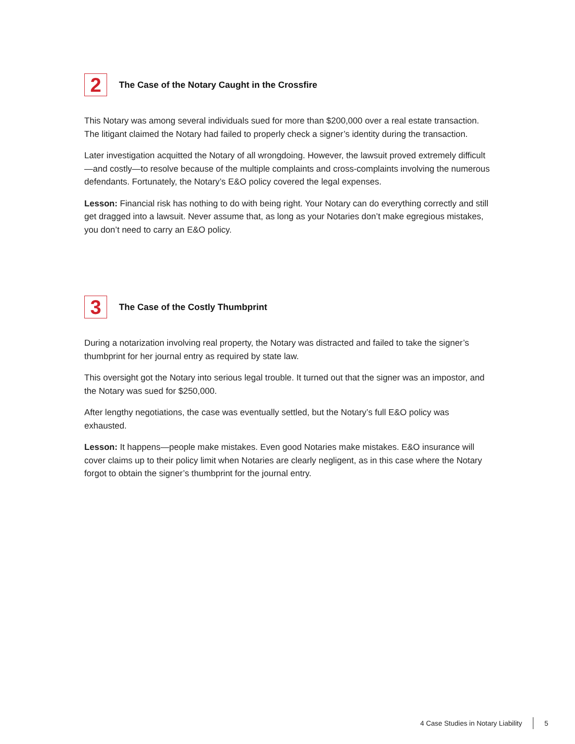2
The Case of the Notary Caught in the Crossfire
This Notary was among several individuals sued for more than $200,000 over a real estate transaction. The litigant claimed the Notary had failed to properly check a signer’s identity during the transaction.
Later investigation acquitted the Notary of all wrongdoing. However, the lawsuit proved extremely difficult—and costly—to resolve because of the multiple complaints and cross-complaints involving the numerous defendants. Fortunately, the Notary’s E&O policy covered the legal expenses.
Lesson: Financial risk has nothing to do with being right. Your Notary can do everything correctly and still get dragged into a lawsuit. Never assume that, as long as your Notaries don’t make egregious mistakes, you don’t need to carry an E&O policy.
3
The Case of the Costly Thumbprint
During a notarization involving real property, the Notary was distracted and failed to take the signer’s thumbprint for her journal entry as required by state law.
This oversight got the Notary into serious legal trouble. It turned out that the signer was an impostor, and the Notary was sued for $250,000.
After lengthy negotiations, the case was eventually settled, but the Notary’s full E&O policy was exhausted.
Lesson: It happens—people make mistakes. Even good Notaries make mistakes. E&O insurance will cover claims up to their policy limit when Notaries are clearly negligent, as in this case where the Notary forgot to obtain the signer’s thumbprint for the journal entry.
4 Case Studies in Notary Liability 5